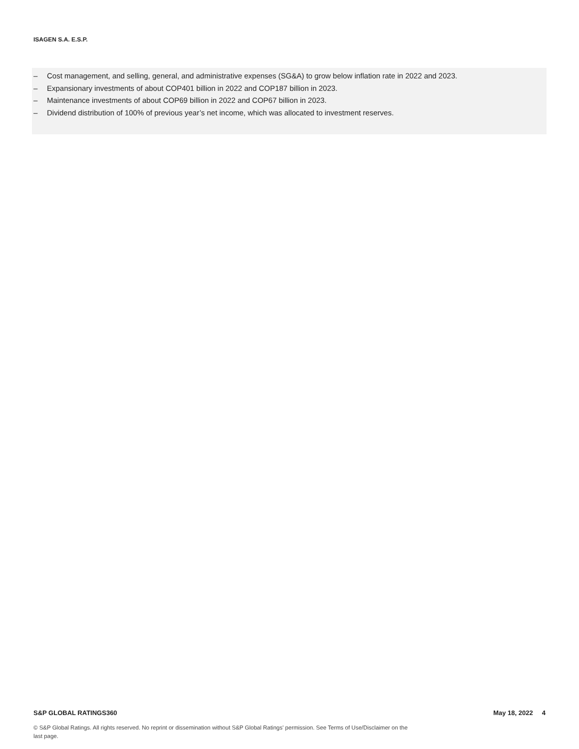ISAGEN S.A. E.S.P.
– Cost management, and selling, general, and administrative expenses (SG&A) to grow below inflation rate in 2022 and 2023.
– Expansionary investments of about COP401 billion in 2022 and COP187 billion in 2023.
– Maintenance investments of about COP69 billion in 2022 and COP67 billion in 2023.
– Dividend distribution of 100% of previous year’s net income, which was allocated to investment reserves.
S&P GLOBAL RATINGS360 May 18, 2022 4
© S&P Global Ratings. All rights reserved. No reprint or dissemination without S&P Global Ratings' permission. See Terms of Use/Disclaimer on the last page.